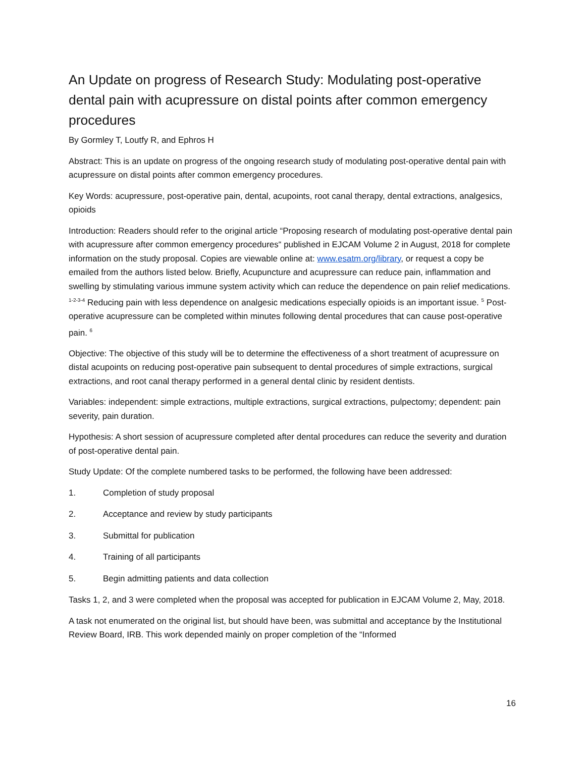An Update on progress of Research Study: Modulating post-operative dental pain with acupressure on distal points after common emergency procedures
By Gormley T, Loutfy R, and Ephros H
Abstract: This is an update on progress of the ongoing research study of modulating post-operative dental pain with acupressure on distal points after common emergency procedures.
Key Words: acupressure, post-operative pain, dental, acupoints, root canal therapy, dental extractions, analgesics, opioids
Introduction: Readers should refer to the original article “Proposing research of modulating post-operative dental pain with acupressure after common emergency procedures“ published in EJCAM Volume 2 in August, 2018 for complete information on the study proposal. Copies are viewable online at: www.esatm.org/library, or request a copy be emailed from the authors listed below. Briefly, Acupuncture and acupressure can reduce pain, inflammation and swelling by stimulating various immune system activity which can reduce the dependence on pain relief medications. <sup>1-2-3-4</sup> Reducing pain with less dependence on analgesic medications especially opioids is an important issue. <sup>5</sup> Post-operative acupressure can be completed within minutes following dental procedures that can cause post-operative pain. <sup>6</sup>
Objective: The objective of this study will be to determine the effectiveness of a short treatment of acupressure on distal acupoints on reducing post-operative pain subsequent to dental procedures of simple extractions, surgical extractions, and root canal therapy performed in a general dental clinic by resident dentists.
Variables: independent: simple extractions, multiple extractions, surgical extractions, pulpectomy; dependent: pain severity, pain duration.
Hypothesis: A short session of acupressure completed after dental procedures can reduce the severity and duration of post-operative dental pain.
Study Update: Of the complete numbered tasks to be performed, the following have been addressed:
1. Completion of study proposal
2. Acceptance and review by study participants
3. Submittal for publication
4. Training of all participants
5. Begin admitting patients and data collection
Tasks 1, 2, and 3 were completed when the proposal was accepted for publication in EJCAM Volume 2, May, 2018.
A task not enumerated on the original list, but should have been, was submittal and acceptance by the Institutional Review Board, IRB. This work depended mainly on proper completion of the “Informed
16